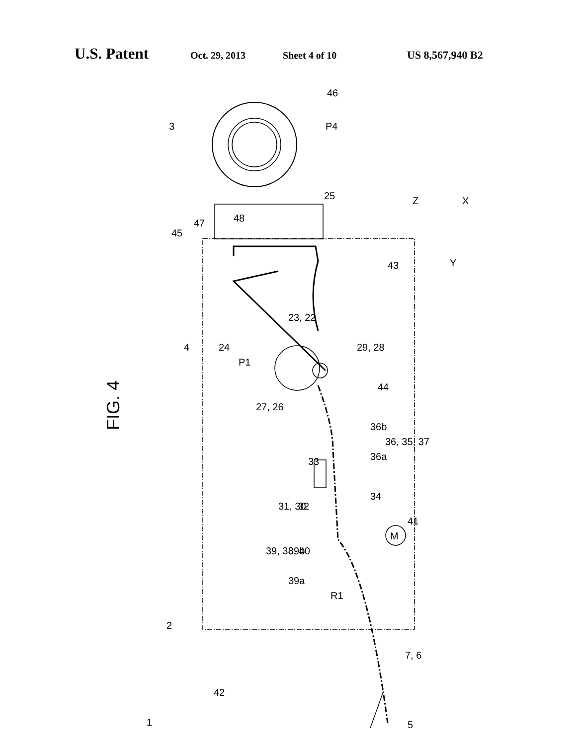U.S. Patent Oct. 29, 2013 Sheet 4 of 10 US 8,567,940 B2
FIG. 4
46
P4
3
25
Z
X
Y
47
48
45
43
4
23, 22
24
P1
29, 28
44
27, 26
36b
36a
36, 35, 37
33
34
31, 30
32
41
M
39, 38, 40
39b
39a
R1
2
7, 6
42
1
5